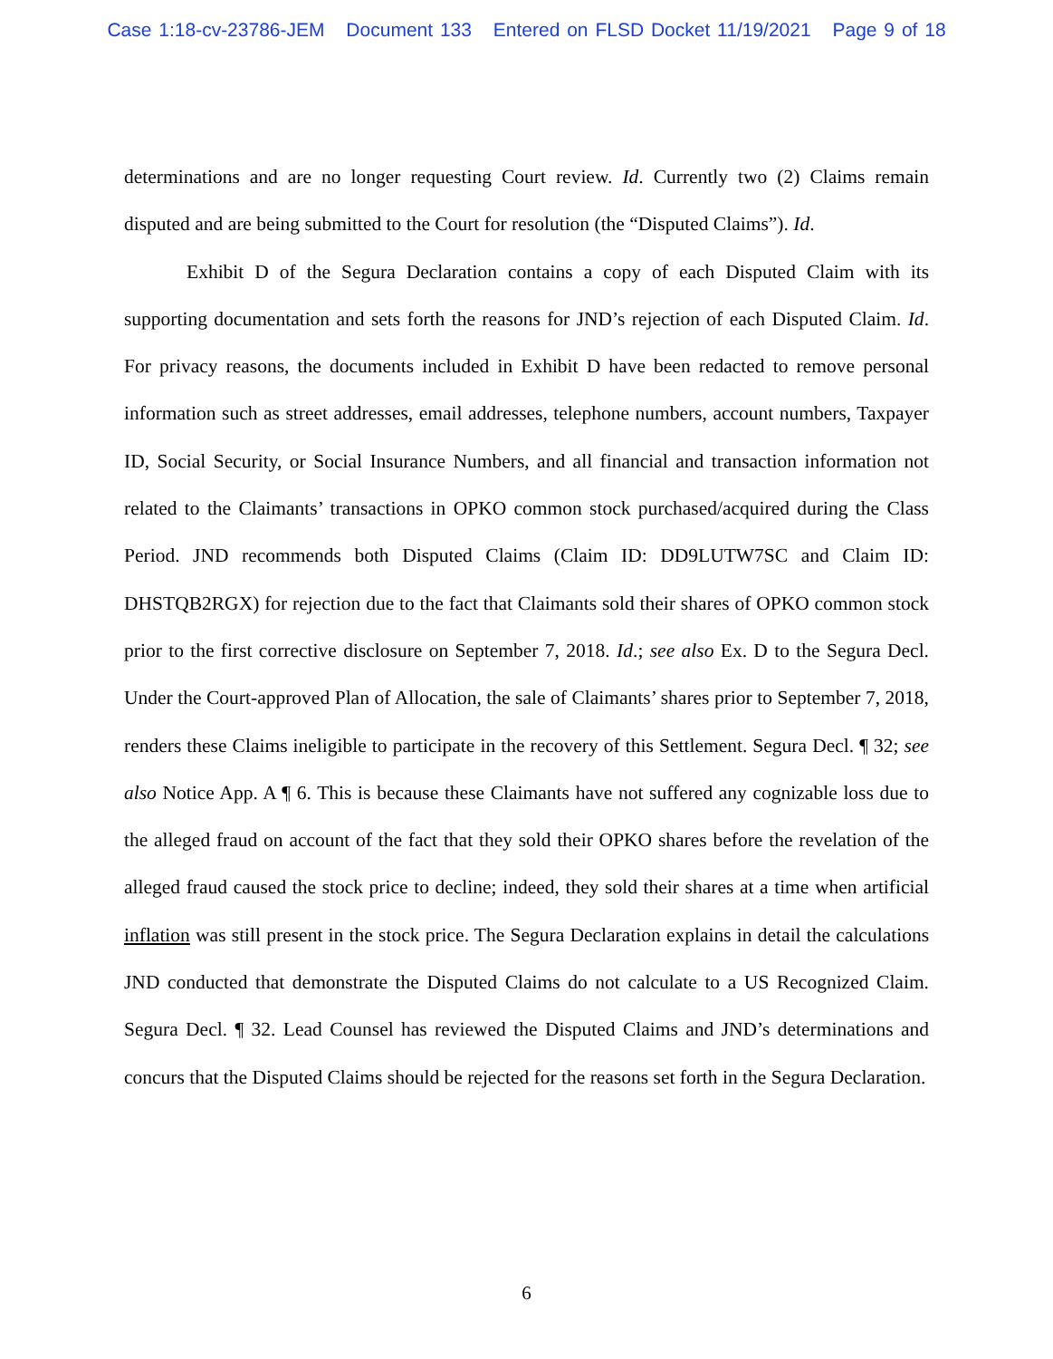Case 1:18-cv-23786-JEM Document 133 Entered on FLSD Docket 11/19/2021 Page 9 of 18
determinations and are no longer requesting Court review. Id. Currently two (2) Claims remain disputed and are being submitted to the Court for resolution (the “Disputed Claims”). Id.
Exhibit D of the Segura Declaration contains a copy of each Disputed Claim with its supporting documentation and sets forth the reasons for JND’s rejection of each Disputed Claim. Id. For privacy reasons, the documents included in Exhibit D have been redacted to remove personal information such as street addresses, email addresses, telephone numbers, account numbers, Taxpayer ID, Social Security, or Social Insurance Numbers, and all financial and transaction information not related to the Claimants’ transactions in OPKO common stock purchased/acquired during the Class Period. JND recommends both Disputed Claims (Claim ID: DD9LUTW7SC and Claim ID: DHSTQB2RGX) for rejection due to the fact that Claimants sold their shares of OPKO common stock prior to the first corrective disclosure on September 7, 2018. Id.; see also Ex. D to the Segura Decl. Under the Court-approved Plan of Allocation, the sale of Claimants’ shares prior to September 7, 2018, renders these Claims ineligible to participate in the recovery of this Settlement. Segura Decl. ¶ 32; see also Notice App. A ¶ 6. This is because these Claimants have not suffered any cognizable loss due to the alleged fraud on account of the fact that they sold their OPKO shares before the revelation of the alleged fraud caused the stock price to decline; indeed, they sold their shares at a time when artificial inflation was still present in the stock price. The Segura Declaration explains in detail the calculations JND conducted that demonstrate the Disputed Claims do not calculate to a US Recognized Claim. Segura Decl. ¶ 32. Lead Counsel has reviewed the Disputed Claims and JND’s determinations and concurs that the Disputed Claims should be rejected for the reasons set forth in the Segura Declaration.
6